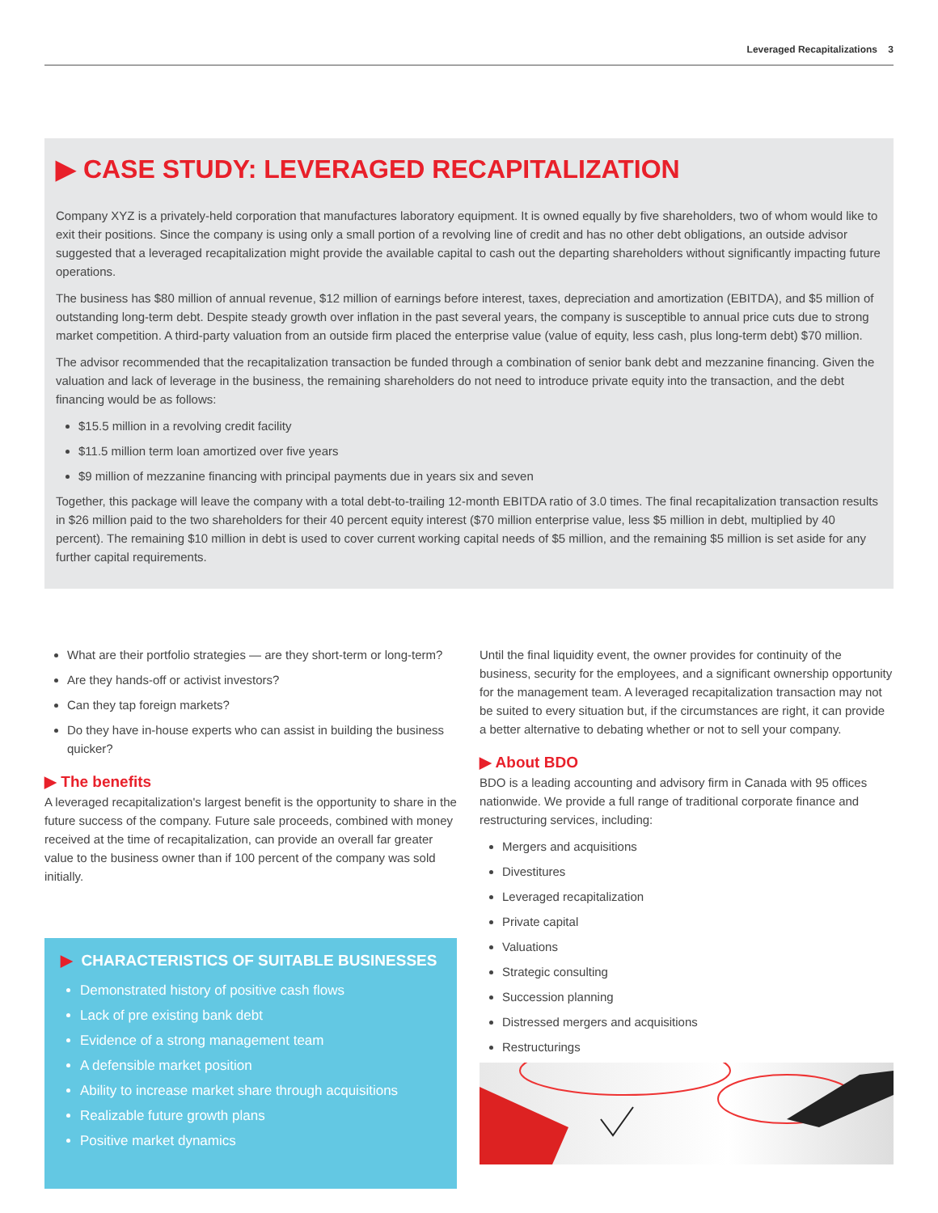Leveraged Recapitalizations 3
▶ CASE STUDY: LEVERAGED RECAPITALIZATION
Company XYZ is a privately-held corporation that manufactures laboratory equipment. It is owned equally by five shareholders, two of whom would like to exit their positions. Since the company is using only a small portion of a revolving line of credit and has no other debt obligations, an outside advisor suggested that a leveraged recapitalization might provide the available capital to cash out the departing shareholders without significantly impacting future operations.
The business has $80 million of annual revenue, $12 million of earnings before interest, taxes, depreciation and amortization (EBITDA), and $5 million of outstanding long-term debt. Despite steady growth over inflation in the past several years, the company is susceptible to annual price cuts due to strong market competition. A third-party valuation from an outside firm placed the enterprise value (value of equity, less cash, plus long-term debt) $70 million.
The advisor recommended that the recapitalization transaction be funded through a combination of senior bank debt and mezzanine financing. Given the valuation and lack of leverage in the business, the remaining shareholders do not need to introduce private equity into the transaction, and the debt financing would be as follows:
$15.5 million in a revolving credit facility
$11.5 million term loan amortized over five years
$9 million of mezzanine financing with principal payments due in years six and seven
Together, this package will leave the company with a total debt-to-trailing 12-month EBITDA ratio of 3.0 times. The final recapitalization transaction results in $26 million paid to the two shareholders for their 40 percent equity interest ($70 million enterprise value, less $5 million in debt, multiplied by 40 percent). The remaining $10 million in debt is used to cover current working capital needs of $5 million, and the remaining $5 million is set aside for any further capital requirements.
What are their portfolio strategies — are they short-term or long-term?
Are they hands-off or activist investors?
Can they tap foreign markets?
Do they have in-house experts who can assist in building the business quicker?
▶ The benefits
A leveraged recapitalization's largest benefit is the opportunity to share in the future success of the company. Future sale proceeds, combined with money received at the time of recapitalization, can provide an overall far greater value to the business owner than if 100 percent of the company was sold initially.
▶ CHARACTERISTICS OF SUITABLE BUSINESSES
Demonstrated history of positive cash flows
Lack of pre existing bank debt
Evidence of a strong management team
A defensible market position
Ability to increase market share through acquisitions
Realizable future growth plans
Positive market dynamics
Until the final liquidity event, the owner provides for continuity of the business, security for the employees, and a significant ownership opportunity for the management team. A leveraged recapitalization transaction may not be suited to every situation but, if the circumstances are right, it can provide a better alternative to debating whether or not to sell your company.
▶ About BDO
BDO is a leading accounting and advisory firm in Canada with 95 offices nationwide. We provide a full range of traditional corporate finance and restructuring services, including:
Mergers and acquisitions
Divestitures
Leveraged recapitalization
Private capital
Valuations
Strategic consulting
Succession planning
Distressed mergers and acquisitions
Restructurings